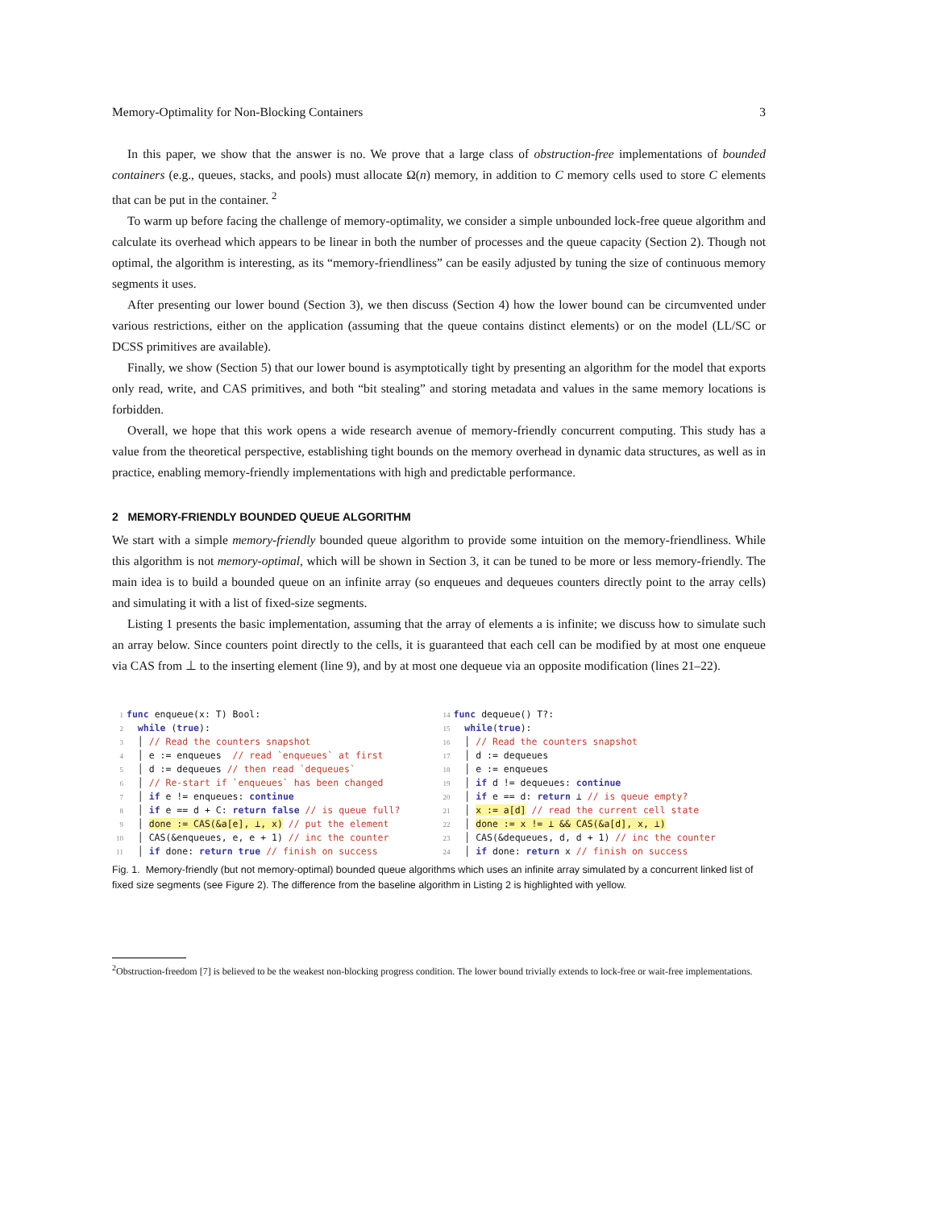Memory-Optimality for Non-Blocking Containers 3
In this paper, we show that the answer is no. We prove that a large class of obstruction-free implementations of bounded containers (e.g., queues, stacks, and pools) must allocate Ω(n) memory, in addition to C memory cells used to store C elements that can be put in the container. <sup>2</sup>
To warm up before facing the challenge of memory-optimality, we consider a simple unbounded lock-free queue algorithm and calculate its overhead which appears to be linear in both the number of processes and the queue capacity (Section 2). Though not optimal, the algorithm is interesting, as its “memory-friendliness” can be easily adjusted by tuning the size of continuous memory segments it uses.
After presenting our lower bound (Section 3), we then discuss (Section 4) how the lower bound can be circumvented under various restrictions, either on the application (assuming that the queue contains distinct elements) or on the model (LL/SC or DCSS primitives are available).
Finally, we show (Section 5) that our lower bound is asymptotically tight by presenting an algorithm for the model that exports only read, write, and CAS primitives, and both “bit stealing” and storing metadata and values in the same memory locations is forbidden.
Overall, we hope that this work opens a wide research avenue of memory-friendly concurrent computing. This study has a value from the theoretical perspective, establishing tight bounds on the memory overhead in dynamic data structures, as well as in practice, enabling memory-friendly implementations with high and predictable performance.
2 MEMORY-FRIENDLY BOUNDED QUEUE ALGORITHM
We start with a simple memory-friendly bounded queue algorithm to provide some intuition on the memory-friendliness. While this algorithm is not memory-optimal, which will be shown in Section 3, it can be tuned to be more or less memory-friendly. The main idea is to build a bounded queue on an infinite array (so enqueues and dequeues counters directly point to the array cells) and simulating it with a list of fixed-size segments.
Listing 1 presents the basic implementation, assuming that the array of elements a is infinite; we discuss how to simulate such an array below. Since counters point directly to the cells, it is guaranteed that each cell can be modified by at most one enqueue via CAS from ⊥ to the inserting element (line 9), and by at most one dequeue via an opposite modification (lines 21–22).
1 func enqueue(x: T) Bool:
2 while (true):
3 │ // Read the counters snapshot
4 │ e := enqueues // read `enqueues` at first
5 │ d := dequeues // then read `dequeues`
6 │ // Re-start if `enqueues` has been changed
7 │ if e != enqueues: continue
8 │ if e == d + C: return false // is queue full?
9 │ done := CAS(&a[e], ⊥, x) // put the element
10 │ CAS(&enqueues, e, e + 1) // inc the counter
11 │ if done: return true // finish on success
14 func dequeue() T?:
15 while(true):
16 │ // Read the counters snapshot
17 │ d := dequeues
18 │ e := enqueues
19 │ if d != dequeues: continue
20 │ if e == d: return ⊥ // is queue empty?
21 │ x := a[d] // read the current cell state
22 │ done := x != ⊥ && CAS(&a[d], x, ⊥)
23 │ CAS(&dequeues, d, d + 1) // inc the counter
24 │ if done: return x // finish on success
Fig. 1. Memory-friendly (but not memory-optimal) bounded queue algorithms which uses an infinite array simulated by a concurrent linked list of fixed size segments (see Figure 2). The difference from the baseline algorithm in Listing 2 is highlighted with yellow.
<sup>2</sup> Obstruction-freedom [7] is believed to be the weakest non-blocking progress condition. The lower bound trivially extends to lock-free or wait-free implementations.